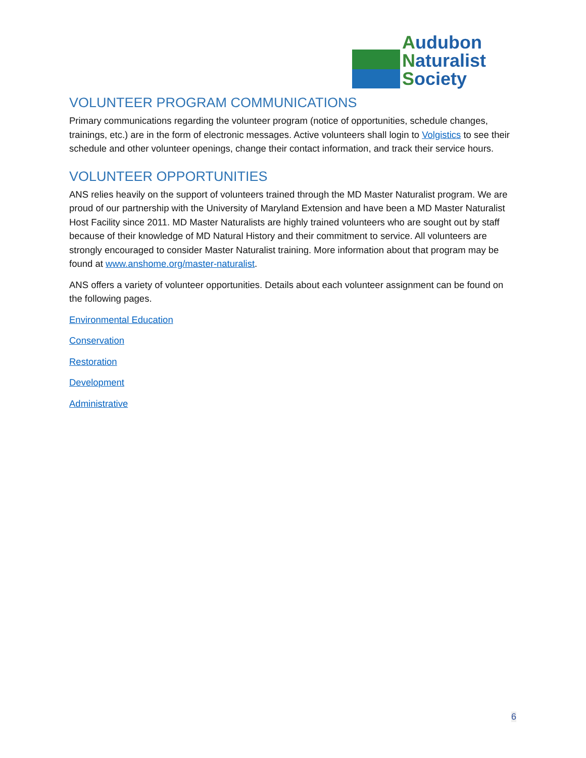Audubon
Naturalist
Society
VOLUNTEER PROGRAM COMMUNICATIONS
Primary communications regarding the volunteer program (notice of opportunities, schedule changes, trainings, etc.) are in the form of electronic messages. Active volunteers shall login to Volgistics to see their schedule and other volunteer openings, change their contact information, and track their service hours.
VOLUNTEER OPPORTUNITIES
ANS relies heavily on the support of volunteers trained through the MD Master Naturalist program. We are proud of our partnership with the University of Maryland Extension and have been a MD Master Naturalist Host Facility since 2011. MD Master Naturalists are highly trained volunteers who are sought out by staff because of their knowledge of MD Natural History and their commitment to service. All volunteers are strongly encouraged to consider Master Naturalist training. More information about that program may be found at www.anshome.org/master-naturalist.
ANS offers a variety of volunteer opportunities. Details about each volunteer assignment can be found on the following pages.
Environmental Education
Conservation
Restoration
Development
Administrative
6